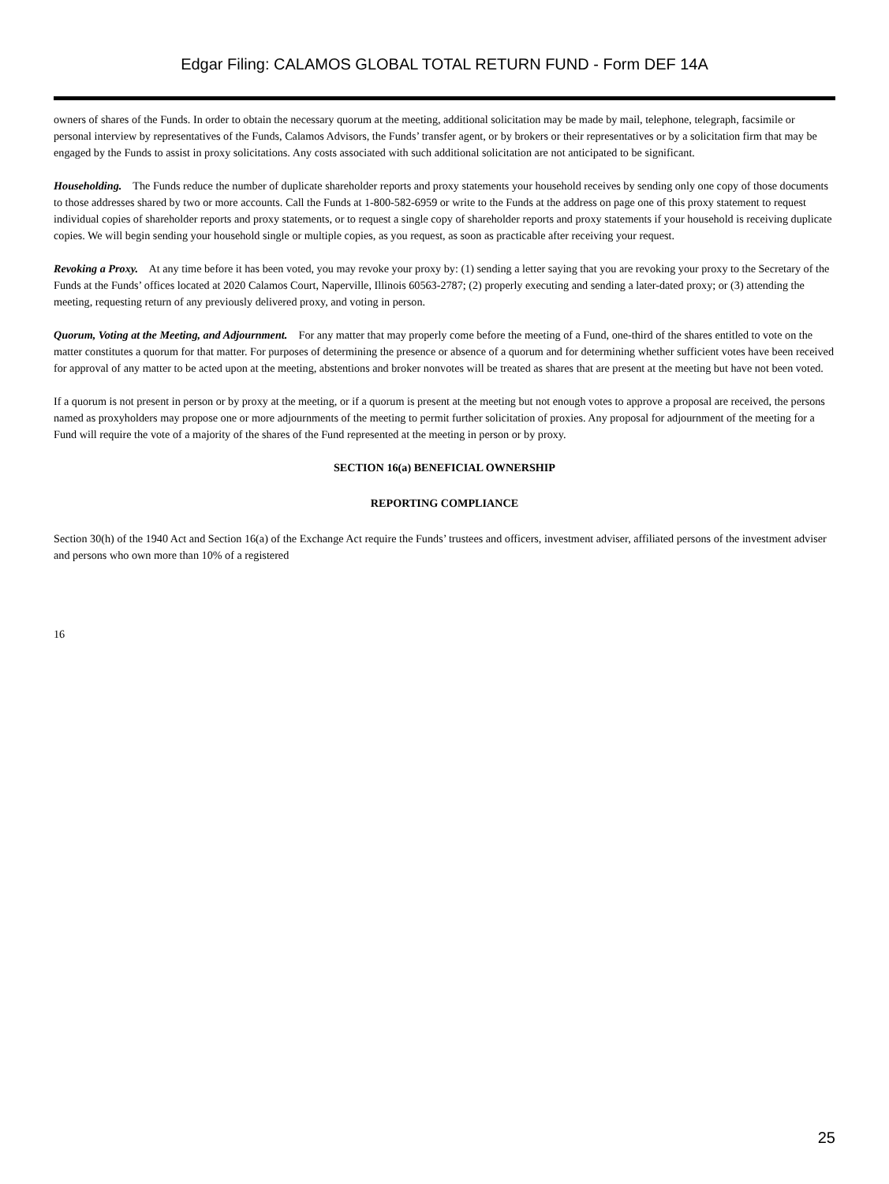Edgar Filing: CALAMOS GLOBAL TOTAL RETURN FUND - Form DEF 14A
owners of shares of the Funds. In order to obtain the necessary quorum at the meeting, additional solicitation may be made by mail, telephone, telegraph, facsimile or personal interview by representatives of the Funds, Calamos Advisors, the Funds’ transfer agent, or by brokers or their representatives or by a solicitation firm that may be engaged by the Funds to assist in proxy solicitations. Any costs associated with such additional solicitation are not anticipated to be significant.
Householding. The Funds reduce the number of duplicate shareholder reports and proxy statements your household receives by sending only one copy of those documents to those addresses shared by two or more accounts. Call the Funds at 1-800-582-6959 or write to the Funds at the address on page one of this proxy statement to request individual copies of shareholder reports and proxy statements, or to request a single copy of shareholder reports and proxy statements if your household is receiving duplicate copies. We will begin sending your household single or multiple copies, as you request, as soon as practicable after receiving your request.
Revoking a Proxy. At any time before it has been voted, you may revoke your proxy by: (1) sending a letter saying that you are revoking your proxy to the Secretary of the Funds at the Funds’ offices located at 2020 Calamos Court, Naperville, Illinois 60563-2787; (2) properly executing and sending a later-dated proxy; or (3) attending the meeting, requesting return of any previously delivered proxy, and voting in person.
Quorum, Voting at the Meeting, and Adjournment. For any matter that may properly come before the meeting of a Fund, one-third of the shares entitled to vote on the matter constitutes a quorum for that matter. For purposes of determining the presence or absence of a quorum and for determining whether sufficient votes have been received for approval of any matter to be acted upon at the meeting, abstentions and broker nonvotes will be treated as shares that are present at the meeting but have not been voted.
If a quorum is not present in person or by proxy at the meeting, or if a quorum is present at the meeting but not enough votes to approve a proposal are received, the persons named as proxyholders may propose one or more adjournments of the meeting to permit further solicitation of proxies. Any proposal for adjournment of the meeting for a Fund will require the vote of a majority of the shares of the Fund represented at the meeting in person or by proxy.
SECTION 16(a) BENEFICIAL OWNERSHIP
REPORTING COMPLIANCE
Section 30(h) of the 1940 Act and Section 16(a) of the Exchange Act require the Funds’ trustees and officers, investment adviser, affiliated persons of the investment adviser and persons who own more than 10% of a registered
16
25